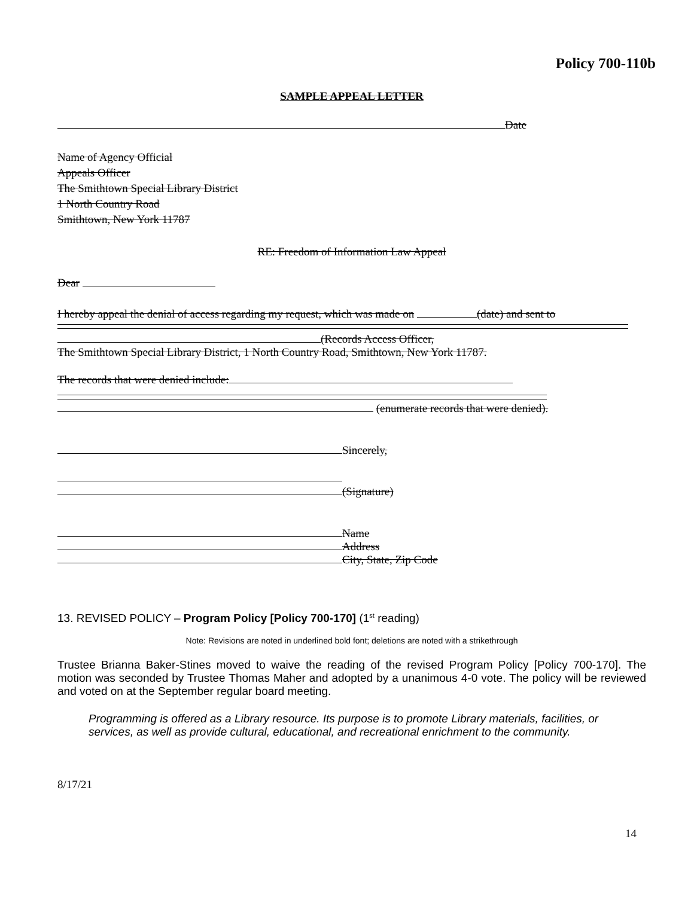Policy 700-110b
SAMPLE APPEAL LETTER
Date
Name of Agency Official
Appeals Officer
The Smithtown Special Library District
1 North Country Road
Smithtown, New York 11787
RE: Freedom of Information Law Appeal
Dear
I hereby appeal the denial of access regarding my request, which was made on (date) and sent to
(Records Access Officer,
The Smithtown Special Library District, 1 North Country Road, Smithtown, New York 11787.
The records that were denied include:
(enumerate records that were denied).
Sincerely,
(Signature)
Name
Address
City, State, Zip Code
13. REVISED POLICY – Program Policy [Policy 700-170] (1<sup>st</sup> reading)
Note: Revisions are noted in underlined bold font; deletions are noted with a strikethrough
Trustee Brianna Baker-Stines moved to waive the reading of the revised Program Policy [Policy 700-170]. The motion was seconded by Trustee Thomas Maher and adopted by a unanimous 4-0 vote. The policy will be reviewed and voted on at the September regular board meeting.
Programming is offered as a Library resource. Its purpose is to promote Library materials, facilities, or services, as well as provide cultural, educational, and recreational enrichment to the community.
8/17/21
14